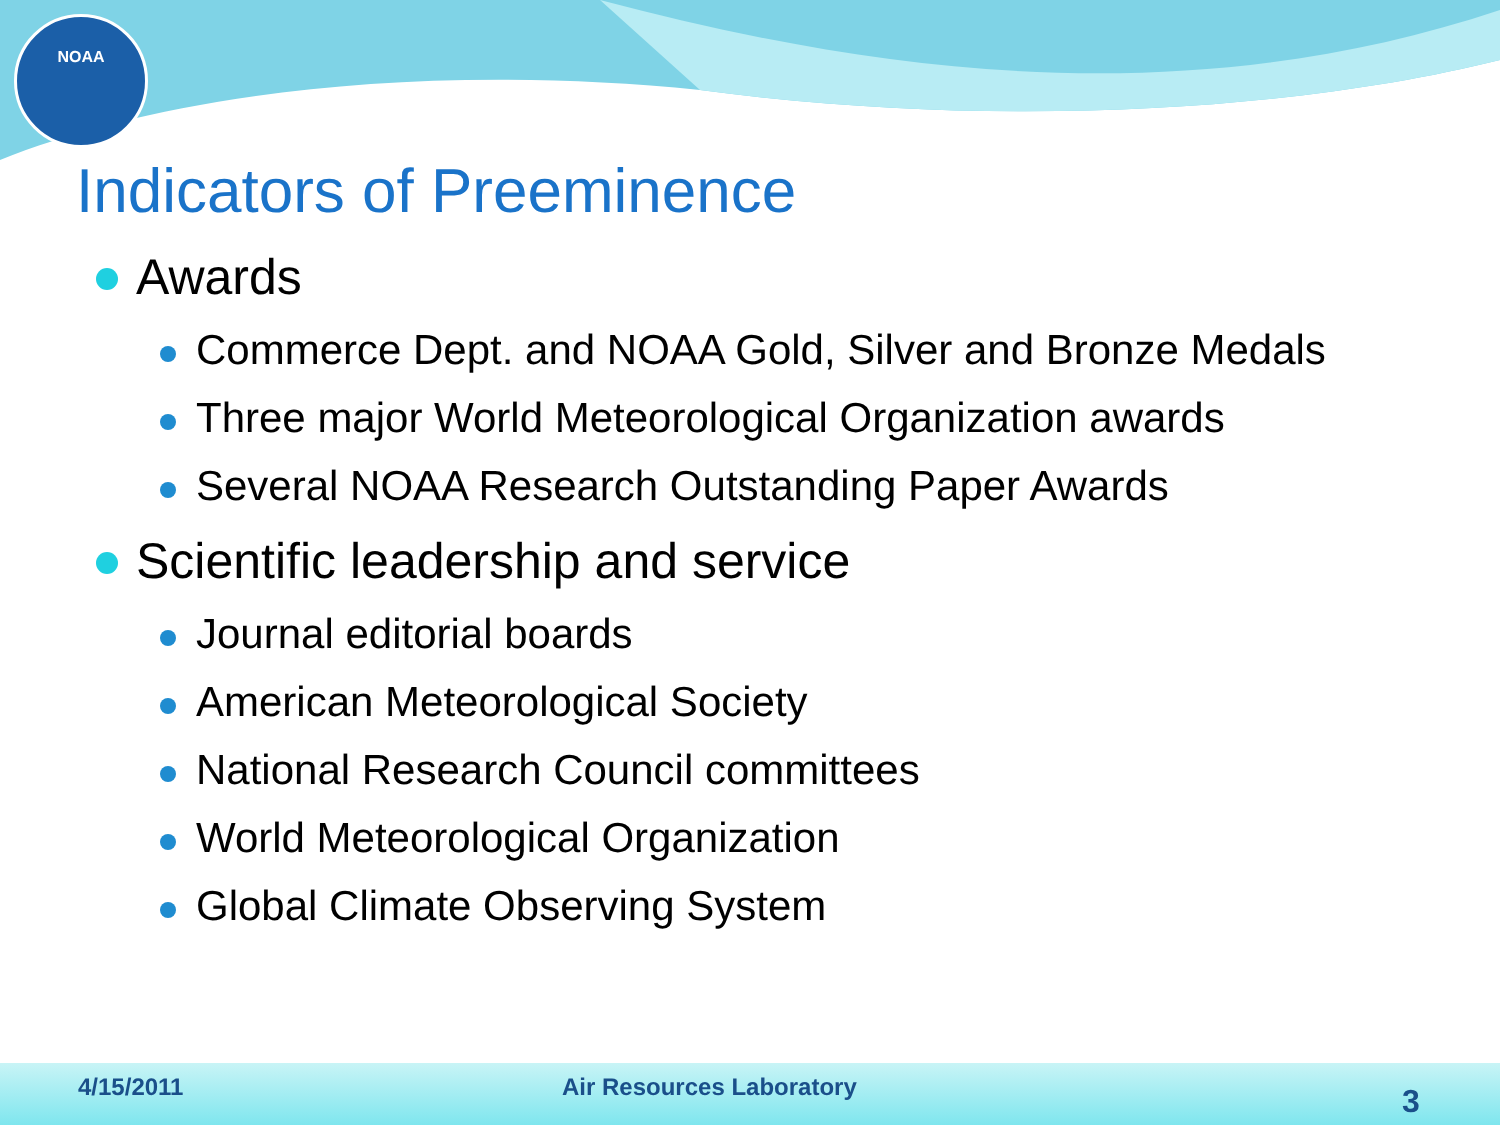NOAA
Indicators of Preeminence
Awards
Commerce Dept. and NOAA Gold, Silver and Bronze Medals
Three major World Meteorological Organization awards
Several NOAA Research Outstanding Paper Awards
Scientific leadership and service
Journal editorial boards
American Meteorological Society
National Research Council committees
World Meteorological Organization
Global Climate Observing System
4/15/2011 Air Resources Laboratory
3